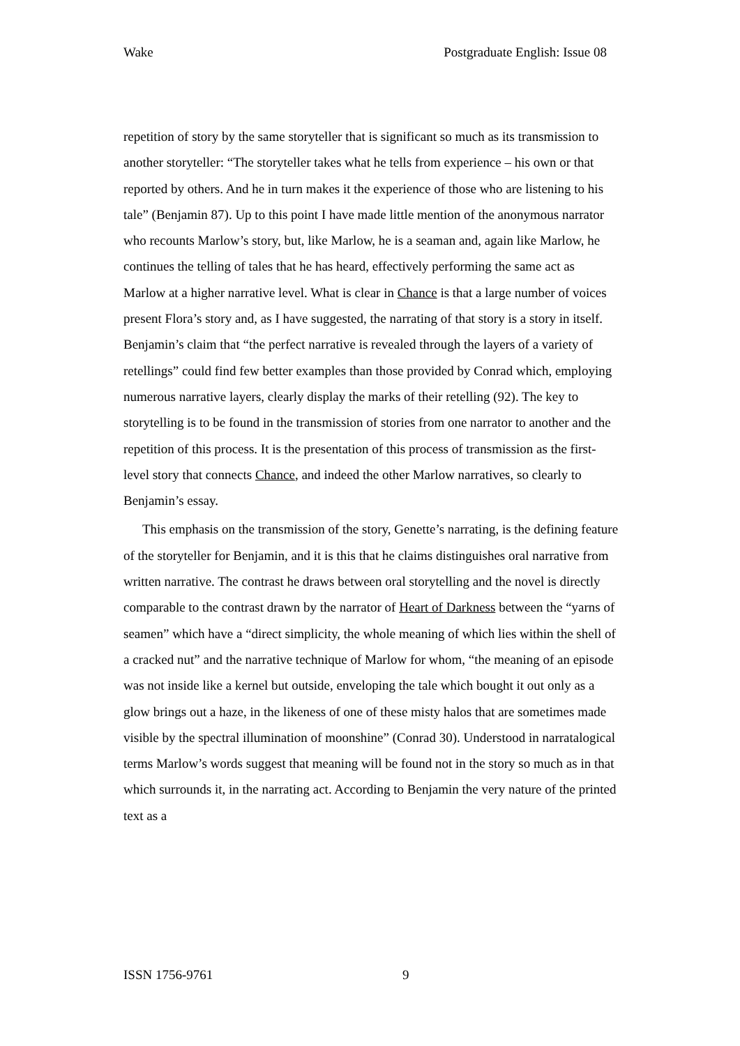Wake Postgraduate English: Issue 08
repetition of story by the same storyteller that is significant so much as its transmission to another storyteller: “The storyteller takes what he tells from experience – his own or that reported by others. And he in turn makes it the experience of those who are listening to his tale” (Benjamin 87). Up to this point I have made little mention of the anonymous narrator who recounts Marlow’s story, but, like Marlow, he is a seaman and, again like Marlow, he continues the telling of tales that he has heard, effectively performing the same act as Marlow at a higher narrative level. What is clear in Chance is that a large number of voices present Flora’s story and, as I have suggested, the narrating of that story is a story in itself. Benjamin’s claim that “the perfect narrative is revealed through the layers of a variety of retellings” could find few better examples than those provided by Conrad which, employing numerous narrative layers, clearly display the marks of their retelling (92). The key to storytelling is to be found in the transmission of stories from one narrator to another and the repetition of this process. It is the presentation of this process of transmission as the first-level story that connects Chance, and indeed the other Marlow narratives, so clearly to Benjamin’s essay.
This emphasis on the transmission of the story, Genette’s narrating, is the defining feature of the storyteller for Benjamin, and it is this that he claims distinguishes oral narrative from written narrative. The contrast he draws between oral storytelling and the novel is directly comparable to the contrast drawn by the narrator of Heart of Darkness between the “yarns of seamen” which have a “direct simplicity, the whole meaning of which lies within the shell of a cracked nut” and the narrative technique of Marlow for whom, “the meaning of an episode was not inside like a kernel but outside, enveloping the tale which bought it out only as a glow brings out a haze, in the likeness of one of these misty halos that are sometimes made visible by the spectral illumination of moonshine” (Conrad 30). Understood in narratalogical terms Marlow’s words suggest that meaning will be found not in the story so much as in that which surrounds it, in the narrating act. According to Benjamin the very nature of the printed text as a
ISSN 1756-9761 9